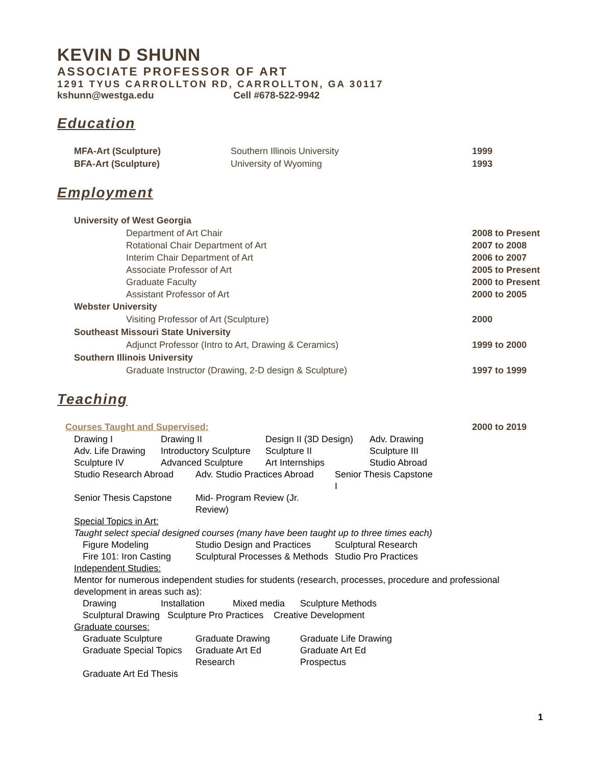KEVIN D SHUNN
ASSOCIATE PROFESSOR OF ART
1291 TYUS CARROLLTON RD, CARROLLTON, GA 30117
kshunn@westga.edu Cell #678-522-9942
Education
MFA-Art (Sculpture) Southern Illinois University 1999
BFA-Art (Sculpture) University of Wyoming 1993
Employment
University of West Georgia
Department of Art Chair 2008 to Present
Rotational Chair Department of Art 2007 to 2008
Interim Chair Department of Art 2006 to 2007
Associate Professor of Art 2005 to Present
Graduate Faculty 2000 to Present
Assistant Professor of Art 2000 to 2005
Webster University
Visiting Professor of Art (Sculpture) 2000
Southeast Missouri State University
Adjunct Professor (Intro to Art, Drawing & Ceramics) 1999 to 2000
Southern Illinois University
Graduate Instructor (Drawing, 2-D design & Sculpture) 1997 to 1999
Teaching
Courses Taught and Supervised: 2000 to 2019
Drawing I Drawing II Design II (3D Design) Adv. Drawing Adv. Life Drawing Introductory Sculpture Sculpture II Sculpture III Sculpture IV Advanced Sculpture Art Internships Studio Abroad
Studio Research Abroad Adv. Studio Practices Abroad Senior Thesis Capstone I Senior Thesis Capstone Mid- Program Review (Jr. Review)
Special Topics in Art:
Taught select special designed courses (many have been taught up to three times each)
Figure Modeling Studio Design and Practices Sculptural Research Fire 101: Iron Casting Sculptural Processes & Methods Studio Pro Practices
Independent Studies:
Mentor for numerous independent studies for students (research, processes, procedure and professional development in areas such as):
Drawing Installation Mixed media Sculpture Methods
Sculptural Drawing Sculpture Pro Practices Creative Development
Graduate courses:
Graduate Sculpture Graduate Drawing Graduate Life Drawing Graduate Special Topics Graduate Art Ed Research Graduate Art Ed Prospectus Graduate Art Ed Thesis
1